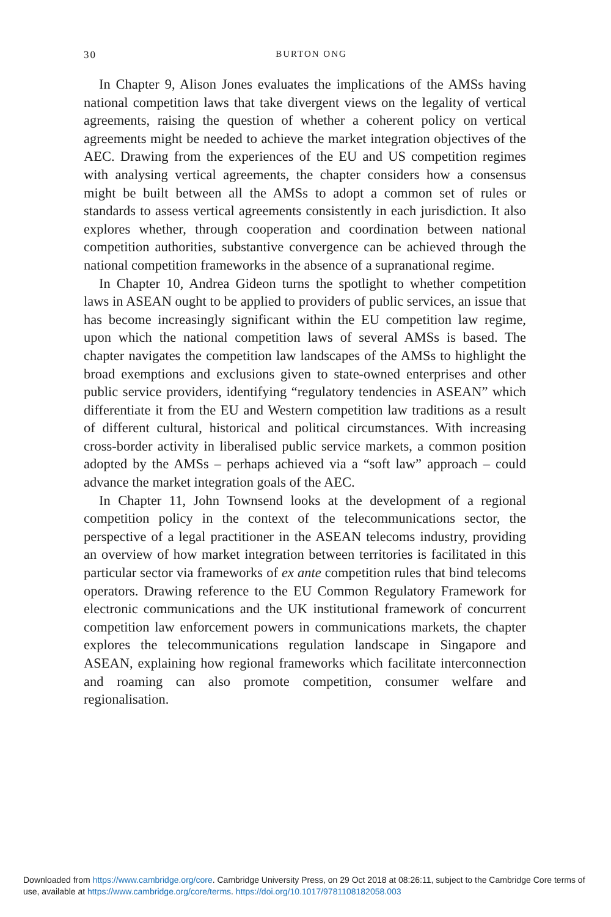30
BURTON ONG
In Chapter 9, Alison Jones evaluates the implications of the AMSs having national competition laws that take divergent views on the legality of vertical agreements, raising the question of whether a coherent policy on vertical agreements might be needed to achieve the market integration objectives of the AEC. Drawing from the experiences of the EU and US competition regimes with analysing vertical agreements, the chapter considers how a consensus might be built between all the AMSs to adopt a common set of rules or standards to assess vertical agreements consistently in each jurisdiction. It also explores whether, through cooperation and coordination between national competition authorities, substantive convergence can be achieved through the national competition frameworks in the absence of a supranational regime.
In Chapter 10, Andrea Gideon turns the spotlight to whether competition laws in ASEAN ought to be applied to providers of public services, an issue that has become increasingly significant within the EU competition law regime, upon which the national competition laws of several AMSs is based. The chapter navigates the competition law landscapes of the AMSs to highlight the broad exemptions and exclusions given to state-owned enterprises and other public service providers, identifying “regulatory tendencies in ASEAN” which differentiate it from the EU and Western competition law traditions as a result of different cultural, historical and political circumstances. With increasing cross-border activity in liberalised public service markets, a common position adopted by the AMSs – perhaps achieved via a “soft law” approach – could advance the market integration goals of the AEC.
In Chapter 11, John Townsend looks at the development of a regional competition policy in the context of the telecommunications sector, the perspective of a legal practitioner in the ASEAN telecoms industry, providing an overview of how market integration between territories is facilitated in this particular sector via frameworks of ex ante competition rules that bind telecoms operators. Drawing reference to the EU Common Regulatory Framework for electronic communications and the UK institutional framework of concurrent competition law enforcement powers in communications markets, the chapter explores the telecommunications regulation landscape in Singapore and ASEAN, explaining how regional frameworks which facilitate interconnection and roaming can also promote competition, consumer welfare and regionalisation.
Downloaded from https://www.cambridge.org/core. Cambridge University Press, on 29 Oct 2018 at 08:26:11, subject to the Cambridge Core terms of use, available at https://www.cambridge.org/core/terms. https://doi.org/10.1017/9781108182058.003